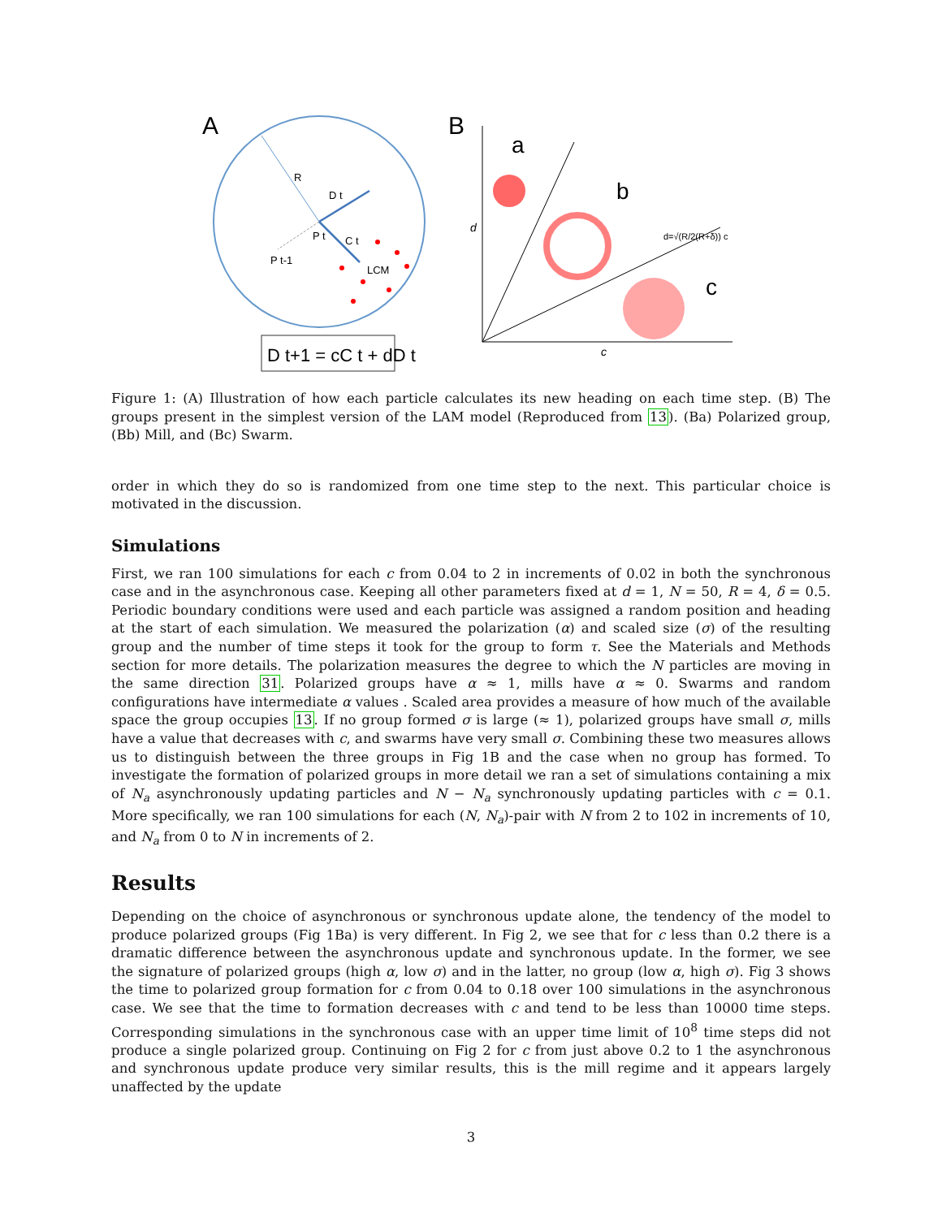A
R
P t-1
P t
D t
C t
LCM
D t+1 = cC t + dD t
B
a
b
c
d
c
d=√(R/2(R+δ)) c
Figure 1: (A) Illustration of how each particle calculates its new heading on each time step. (B) The groups present in the simplest version of the LAM model (Reproduced from 13). (Ba) Polarized group, (Bb) Mill, and (Bc) Swarm.
order in which they do so is randomized from one time step to the next. This particular choice is motivated in the discussion.
Simulations
First, we ran 100 simulations for each c from 0.04 to 2 in increments of 0.02 in both the synchronous case and in the asynchronous case. Keeping all other parameters fixed at d = 1, N = 50, R = 4, δ = 0.5. Periodic boundary conditions were used and each particle was assigned a random position and heading at the start of each simulation. We measured the polarization (α) and scaled size (σ) of the resulting group and the number of time steps it took for the group to form τ. See the Materials and Methods section for more details. The polarization measures the degree to which the N particles are moving in the same direction 31. Polarized groups have α ≈ 1, mills have α ≈ 0. Swarms and random configurations have intermediate α values . Scaled area provides a measure of how much of the available space the group occupies 13. If no group formed σ is large (≈ 1), polarized groups have small σ, mills have a value that decreases with c, and swarms have very small σ. Combining these two measures allows us to distinguish between the three groups in Fig 1B and the case when no group has formed. To investigate the formation of polarized groups in more detail we ran a set of simulations containing a mix of N<sub>a</sub> asynchronously updating particles and N − N<sub>a</sub> synchronously updating particles with c = 0.1. More specifically, we ran 100 simulations for each (N, N<sub>a</sub>)-pair with N from 2 to 102 in increments of 10, and N<sub>a</sub> from 0 to N in increments of 2.
Results
Depending on the choice of asynchronous or synchronous update alone, the tendency of the model to produce polarized groups (Fig 1Ba) is very different. In Fig 2, we see that for c less than 0.2 there is a dramatic difference between the asynchronous update and synchronous update. In the former, we see the signature of polarized groups (high α, low σ) and in the latter, no group (low α, high σ). Fig 3 shows the time to polarized group formation for c from 0.04 to 0.18 over 100 simulations in the asynchronous case. We see that the time to formation decreases with c and tend to be less than 10000 time steps. Corresponding simulations in the synchronous case with an upper time limit of 10<sup>8</sup> time steps did not produce a single polarized group. Continuing on Fig 2 for c from just above 0.2 to 1 the asynchronous and synchronous update produce very similar results, this is the mill regime and it appears largely unaffected by the update
3